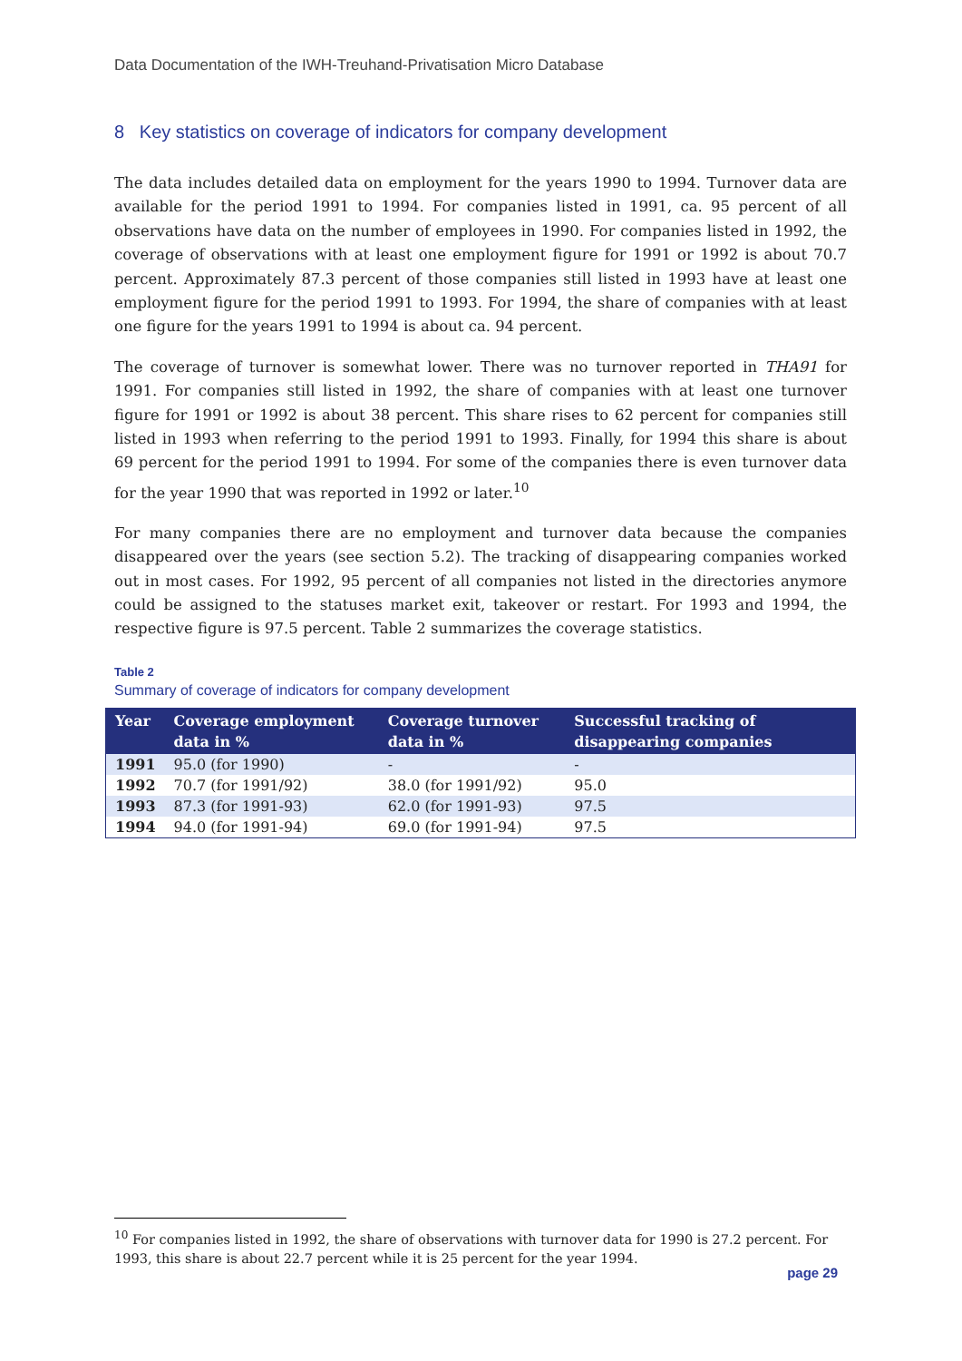Data Documentation of the IWH-Treuhand-Privatisation Micro Database
8 Key statistics on coverage of indicators for company development
The data includes detailed data on employment for the years 1990 to 1994. Turnover data are available for the period 1991 to 1994. For companies listed in 1991, ca. 95 percent of all observations have data on the number of employees in 1990. For companies listed in 1992, the coverage of observations with at least one employment figure for 1991 or 1992 is about 70.7 percent. Approximately 87.3 percent of those companies still listed in 1993 have at least one employment figure for the period 1991 to 1993. For 1994, the share of companies with at least one figure for the years 1991 to 1994 is about ca. 94 percent.
The coverage of turnover is somewhat lower. There was no turnover reported in THA91 for 1991. For companies still listed in 1992, the share of companies with at least one turnover figure for 1991 or 1992 is about 38 percent. This share rises to 62 percent for companies still listed in 1993 when referring to the period 1991 to 1993. Finally, for 1994 this share is about 69 percent for the period 1991 to 1994. For some of the companies there is even turnover data for the year 1990 that was reported in 1992 or later.<sup>10</sup>
For many companies there are no employment and turnover data because the companies disappeared over the years (see section 5.2). The tracking of disappearing companies worked out in most cases. For 1992, 95 percent of all companies not listed in the directories anymore could be assigned to the statuses market exit, takeover or restart. For 1993 and 1994, the respective figure is 97.5 percent. Table 2 summarizes the coverage statistics.
Table 2
Summary of coverage of indicators for company development
| Year | Coverage employment data in % | Coverage turnover data in % | Successful tracking of disappearing companies |
| --- | --- | --- | --- |
| 1991 | 95.0 (for 1990) | - | - |
| 1992 | 70.7 (for 1991/92) | 38.0 (for 1991/92) | 95.0 |
| 1993 | 87.3 (for 1991-93) | 62.0 (for 1991-93) | 97.5 |
| 1994 | 94.0 (for 1991-94) | 69.0 (for 1991-94) | 97.5 |
<sup>10</sup> For companies listed in 1992, the share of observations with turnover data for 1990 is 27.2 percent. For 1993, this share is about 22.7 percent while it is 25 percent for the year 1994.
page 29